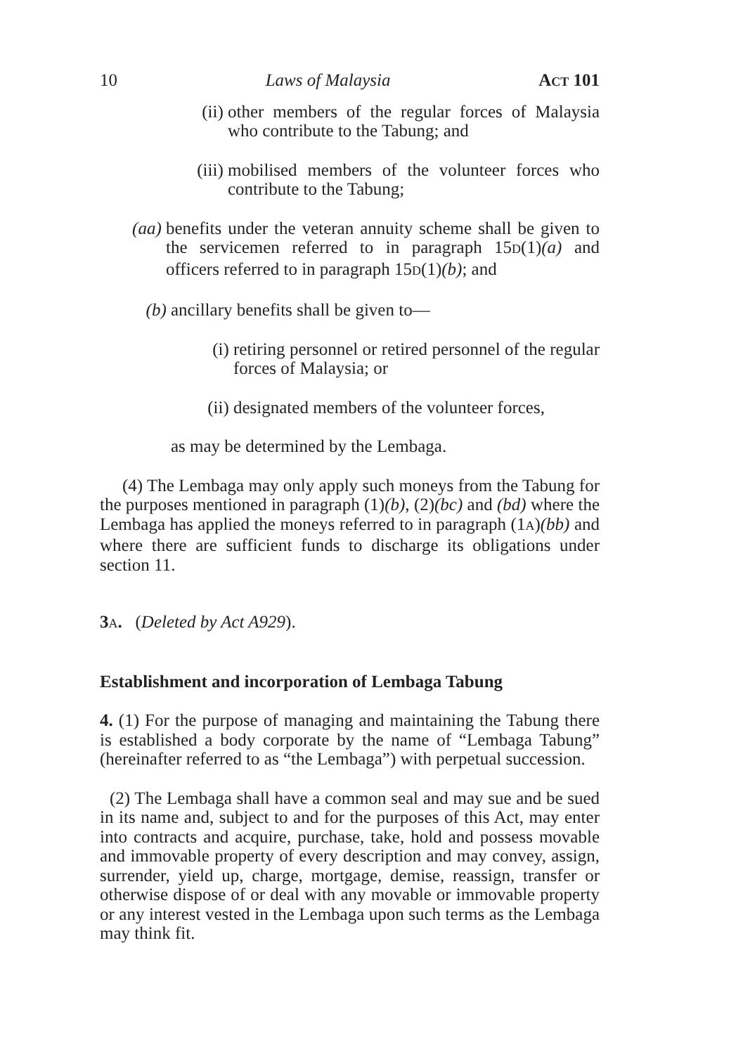10 Laws of Malaysia ACT 101
(ii) other members of the regular forces of Malaysia who contribute to the Tabung; and
(iii) mobilised members of the volunteer forces who contribute to the Tabung;
(aa) benefits under the veteran annuity scheme shall be given to the servicemen referred to in paragraph 15D(1)(a) and officers referred to in paragraph 15D(1)(b); and
(b) ancillary benefits shall be given to—
(i) retiring personnel or retired personnel of the regular forces of Malaysia; or
(ii) designated members of the volunteer forces,
as may be determined by the Lembaga.
(4) The Lembaga may only apply such moneys from the Tabung for the purposes mentioned in paragraph (1)(b), (2)(bc) and (bd) where the Lembaga has applied the moneys referred to in paragraph (1A)(bb) and where there are sufficient funds to discharge its obligations under section 11.
3 A. (Deleted by Act A929).
Establishment and incorporation of Lembaga Tabung
4. (1) For the purpose of managing and maintaining the Tabung there is established a body corporate by the name of “Lembaga Tabung” (hereinafter referred to as “the Lembaga”) with perpetual succession.
(2) The Lembaga shall have a common seal and may sue and be sued in its name and, subject to and for the purposes of this Act, may enter into contracts and acquire, purchase, take, hold and possess movable and immovable property of every description and may convey, assign, surrender, yield up, charge, mortgage, demise, reassign, transfer or otherwise dispose of or deal with any movable or immovable property or any interest vested in the Lembaga upon such terms as the Lembaga may think fit.